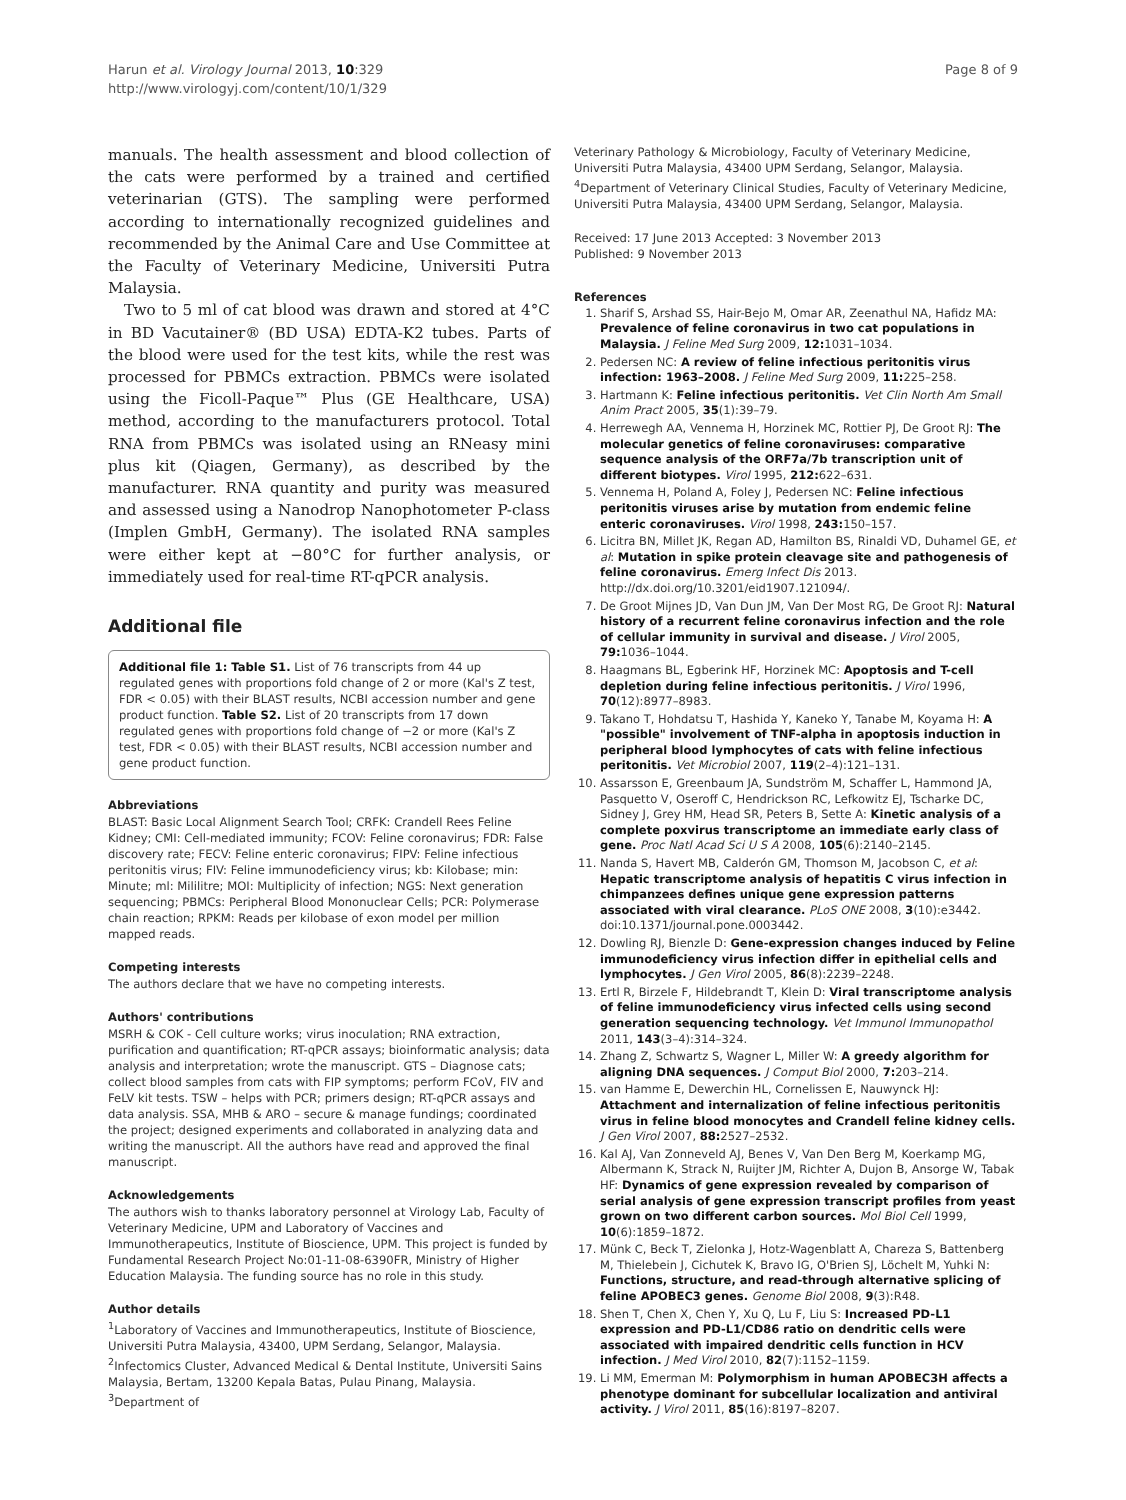Harun et al. Virology Journal 2013, 10:329
http://www.virologyj.com/content/10/1/329
Page 8 of 9
manuals. The health assessment and blood collection of the cats were performed by a trained and certified veterinarian (GTS). The sampling were performed according to internationally recognized guidelines and recommended by the Animal Care and Use Committee at the Faculty of Veterinary Medicine, Universiti Putra Malaysia.
Two to 5 ml of cat blood was drawn and stored at 4°C in BD Vacutainer® (BD USA) EDTA-K2 tubes. Parts of the blood were used for the test kits, while the rest was processed for PBMCs extraction. PBMCs were isolated using the Ficoll-Paque™ Plus (GE Healthcare, USA) method, according to the manufacturers protocol. Total RNA from PBMCs was isolated using an RNeasy mini plus kit (Qiagen, Germany), as described by the manufacturer. RNA quantity and purity was measured and assessed using a Nanodrop Nanophotometer P-class (Implen GmbH, Germany). The isolated RNA samples were either kept at −80°C for further analysis, or immediately used for real-time RT-qPCR analysis.
Additional file
Additional file 1: Table S1. List of 76 transcripts from 44 up regulated genes with proportions fold change of 2 or more (Kal's Z test, FDR < 0.05) with their BLAST results, NCBI accession number and gene product function. Table S2. List of 20 transcripts from 17 down regulated genes with proportions fold change of −2 or more (Kal's Z test, FDR < 0.05) with their BLAST results, NCBI accession number and gene product function.
Abbreviations
BLAST: Basic Local Alignment Search Tool; CRFK: Crandell Rees Feline Kidney; CMI: Cell-mediated immunity; FCOV: Feline coronavirus; FDR: False discovery rate; FECV: Feline enteric coronavirus; FIPV: Feline infectious peritonitis virus; FIV: Feline immunodeficiency virus; kb: Kilobase; min: Minute; ml: Mililitre; MOI: Multiplicity of infection; NGS: Next generation sequencing; PBMCs: Peripheral Blood Mononuclear Cells; PCR: Polymerase chain reaction; RPKM: Reads per kilobase of exon model per million mapped reads.
Competing interests
The authors declare that we have no competing interests.
Authors' contributions
MSRH & COK - Cell culture works; virus inoculation; RNA extraction, purification and quantification; RT-qPCR assays; bioinformatic analysis; data analysis and interpretation; wrote the manuscript. GTS – Diagnose cats; collect blood samples from cats with FIP symptoms; perform FCoV, FIV and FeLV kit tests. TSW – helps with PCR; primers design; RT-qPCR assays and data analysis. SSA, MHB & ARO – secure & manage fundings; coordinated the project; designed experiments and collaborated in analyzing data and writing the manuscript. All the authors have read and approved the final manuscript.
Acknowledgements
The authors wish to thanks laboratory personnel at Virology Lab, Faculty of Veterinary Medicine, UPM and Laboratory of Vaccines and Immunotherapeutics, Institute of Bioscience, UPM. This project is funded by Fundamental Research Project No:01-11-08-6390FR, Ministry of Higher Education Malaysia. The funding source has no role in this study.
Author details
<sup>1</sup> Laboratory of Vaccines and Immunotherapeutics, Institute of Bioscience, Universiti Putra Malaysia, 43400, UPM Serdang, Selangor, Malaysia. <sup>2</sup>Infectomics Cluster, Advanced Medical & Dental Institute, Universiti Sains Malaysia, Bertam, 13200 Kepala Batas, Pulau Pinang, Malaysia. <sup>3</sup>Department of
Veterinary Pathology & Microbiology, Faculty of Veterinary Medicine, Universiti Putra Malaysia, 43400 UPM Serdang, Selangor, Malaysia. <sup>4</sup>Department of Veterinary Clinical Studies, Faculty of Veterinary Medicine, Universiti Putra Malaysia, 43400 UPM Serdang, Selangor, Malaysia.
Received: 17 June 2013 Accepted: 3 November 2013
Published: 9 November 2013
References
1. Sharif S, Arshad SS, Hair-Bejo M, Omar AR, Zeenathul NA, Hafidz MA: Prevalence of feline coronavirus in two cat populations in Malaysia. J Feline Med Surg 2009, 12: 1031–1034.
2. Pedersen NC: A review of feline infectious peritonitis virus infection: 1963–2008. J Feline Med Surg 2009, 11: 225–258.
3. Hartmann K: Feline infectious peritonitis. Vet Clin North Am Small Anim Pract 2005, 35(1):39–79.
4. Herrewegh AA, Vennema H, Horzinek MC, Rottier PJ, De Groot RJ: The molecular genetics of feline coronaviruses: comparative sequence analysis of the ORF7a/7b transcription unit of different biotypes. Virol 1995, 212: 622–631.
5. Vennema H, Poland A, Foley J, Pedersen NC: Feline infectious peritonitis viruses arise by mutation from endemic feline enteric coronaviruses. Virol 1998, 243: 150–157.
6. Licitra BN, Millet JK, Regan AD, Hamilton BS, Rinaldi VD, Duhamel GE, et al: Mutation in spike protein cleavage site and pathogenesis of feline coronavirus. Emerg Infect Dis 2013. http://dx.doi.org/10.3201/eid1907.121094/.
7. De Groot Mijnes JD, Van Dun JM, Van Der Most RG, De Groot RJ: Natural history of a recurrent feline coronavirus infection and the role of cellular immunity in survival and disease. J Virol 2005, 79: 1036–1044.
8. Haagmans BL, Egberink HF, Horzinek MC: Apoptosis and T-cell depletion during feline infectious peritonitis. J Virol 1996, 70(12):8977–8983.
9. Takano T, Hohdatsu T, Hashida Y, Kaneko Y, Tanabe M, Koyama H: A "possible" involvement of TNF-alpha in apoptosis induction in peripheral blood lymphocytes of cats with feline infectious peritonitis. Vet Microbiol 2007, 119(2–4):121–131.
10. Assarsson E, Greenbaum JA, Sundström M, Schaffer L, Hammond JA, Pasquetto V, Oseroff C, Hendrickson RC, Lefkowitz EJ, Tscharke DC, Sidney J, Grey HM, Head SR, Peters B, Sette A: Kinetic analysis of a complete poxvirus transcriptome an immediate early class of gene. Proc Natl Acad Sci U S A 2008, 105(6):2140–2145.
11. Nanda S, Havert MB, Calderón GM, Thomson M, Jacobson C, et al: Hepatic transcriptome analysis of hepatitis C virus infection in chimpanzees defines unique gene expression patterns associated with viral clearance. PLoS ONE 2008, 3(10):e3442. doi:10.1371/journal.pone.0003442.
12. Dowling RJ, Bienzle D: Gene-expression changes induced by Feline immunodeficiency virus infection differ in epithelial cells and lymphocytes. J Gen Virol 2005, 86(8):2239–2248.
13. Ertl R, Birzele F, Hildebrandt T, Klein D: Viral transcriptome analysis of feline immunodeficiency virus infected cells using second generation sequencing technology. Vet Immunol Immunopathol 2011, 143(3–4):314–324.
14. Zhang Z, Schwartz S, Wagner L, Miller W: A greedy algorithm for aligning DNA sequences. J Comput Biol 2000, 7: 203–214.
15. van Hamme E, Dewerchin HL, Cornelissen E, Nauwynck HJ: Attachment and internalization of feline infectious peritonitis virus in feline blood monocytes and Crandell feline kidney cells. J Gen Virol 2007, 88: 2527–2532.
16. Kal AJ, Van Zonneveld AJ, Benes V, Van Den Berg M, Koerkamp MG, Albermann K, Strack N, Ruijter JM, Richter A, Dujon B, Ansorge W, Tabak HF: Dynamics of gene expression revealed by comparison of serial analysis of gene expression transcript profiles from yeast grown on two different carbon sources. Mol Biol Cell 1999, 10(6):1859–1872.
17. Münk C, Beck T, Zielonka J, Hotz-Wagenblatt A, Chareza S, Battenberg M, Thielebein J, Cichutek K, Bravo IG, O'Brien SJ, Löchelt M, Yuhki N: Functions, structure, and read-through alternative splicing of feline APOBEC3 genes. Genome Biol 2008, 9(3):R48.
18. Shen T, Chen X, Chen Y, Xu Q, Lu F, Liu S: Increased PD-L1 expression and PD-L1/CD86 ratio on dendritic cells were associated with impaired dendritic cells function in HCV infection. J Med Virol 2010, 82(7):1152–1159.
19. Li MM, Emerman M: Polymorphism in human APOBEC3H affects a phenotype dominant for subcellular localization and antiviral activity. J Virol 2011, 85(16):8197–8207.